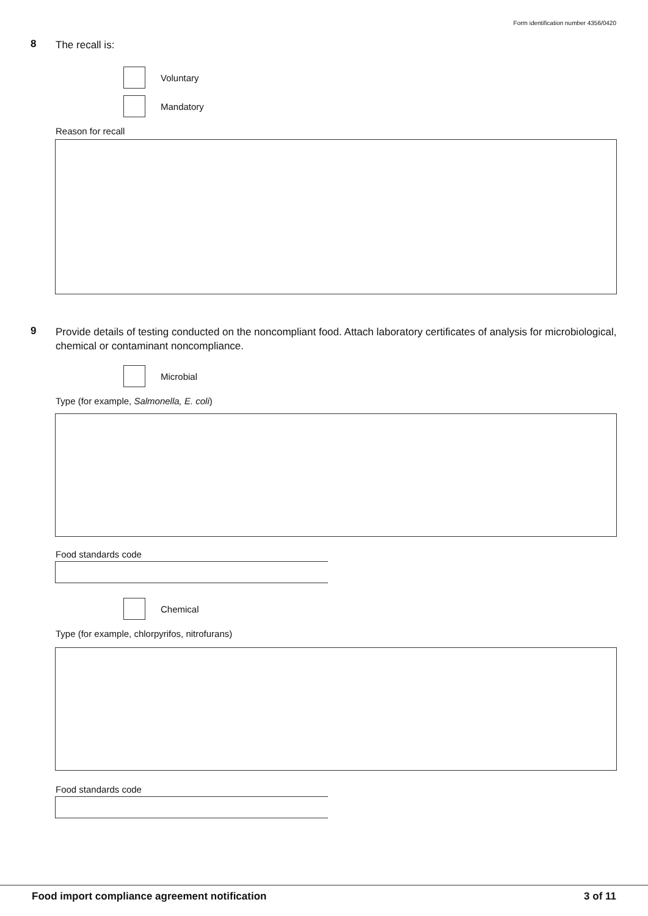Form identification number 4356/0420
8
The recall is:
Voluntary
Mandatory
Reason for recall
9
Provide details of testing conducted on the noncompliant food. Attach laboratory certificates of analysis for microbiological, chemical or contaminant noncompliance.
Microbial
Type (for example, Salmonella, E. coli)
Food standards code
Chemical
Type (for example, chlorpyrifos, nitrofurans)
Food standards code
Food import compliance agreement notification 3 of 11